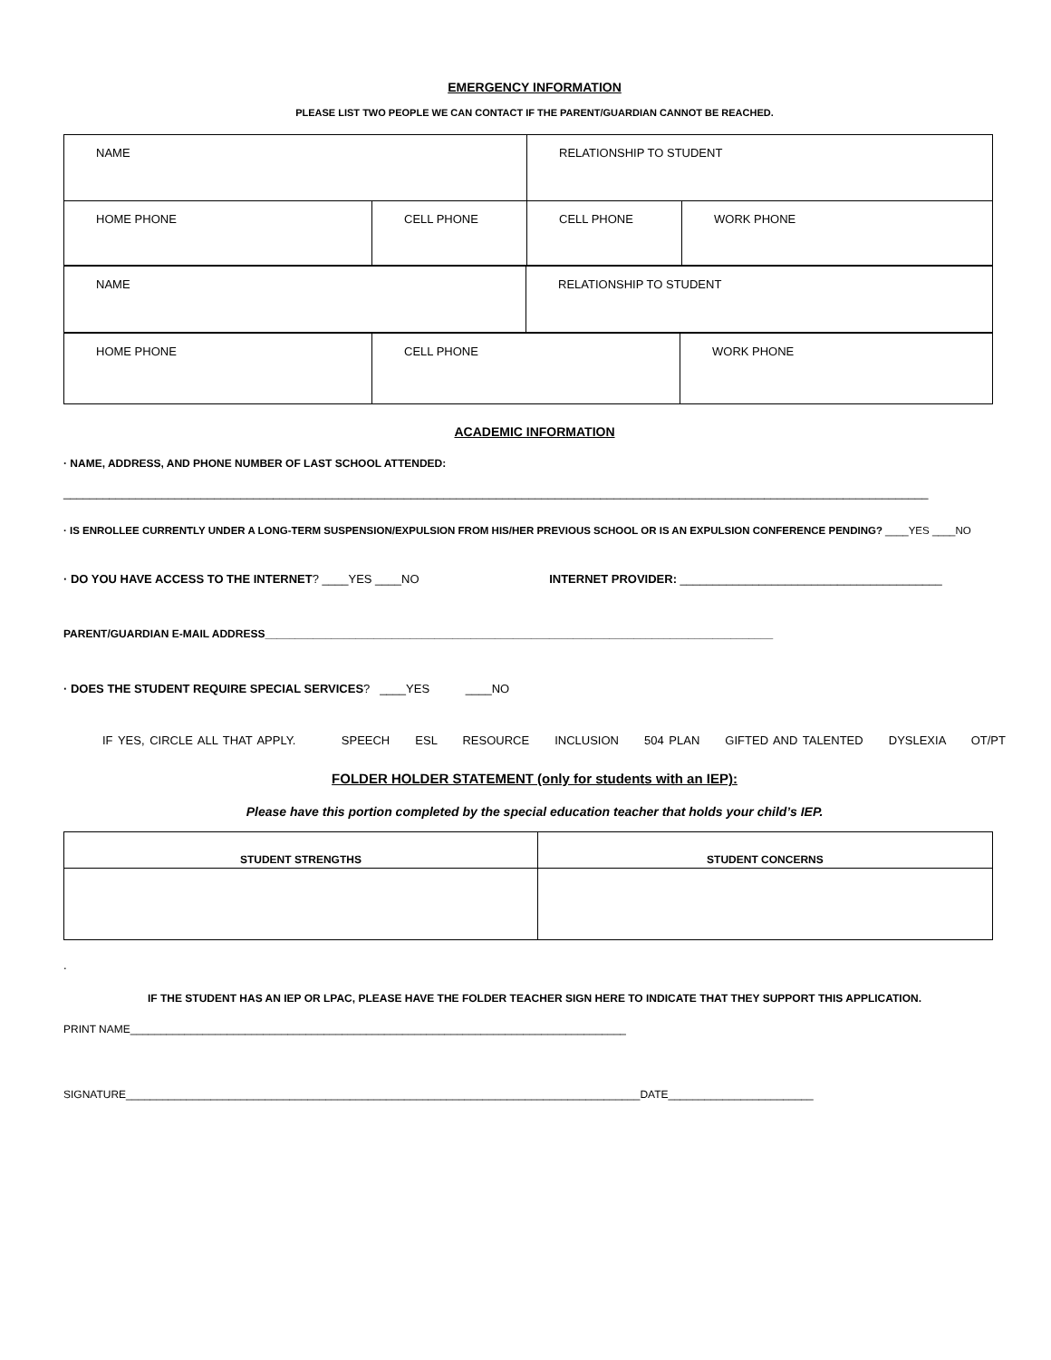EMERGENCY INFORMATION
PLEASE LIST TWO PEOPLE WE CAN CONTACT IF THE PARENT/GUARDIAN CANNOT BE REACHED.
| NAME | | RELATIONSHIP TO STUDENT | |
| HOME PHONE | CELL PHONE | CELL PHONE | WORK PHONE |
| NAME | RELATIONSHIP TO STUDENT |
| HOME PHONE | CELL PHONE | WORK PHONE |
ACADEMIC INFORMATION
· NAME, ADDRESS, AND PHONE NUMBER OF LAST SCHOOL ATTENDED:
____________________________________________________________________________________________________________________________________
· IS ENROLLEE CURRENTLY UNDER A LONG-TERM SUSPENSION/EXPULSION FROM HIS/HER PREVIOUS SCHOOL OR IS AN EXPULSION CONFERENCE PENDING? ____YES ____NO
· DO YOU HAVE ACCESS TO THE INTERNET? ____YES ____NO INTERNET PROVIDER: ________________________________________
PARENT/GUARDIAN E-MAIL ADDRESS____________________________________________________________________________________
· DOES THE STUDENT REQUIRE SPECIAL SERVICES? ____YES ____NO
IF YES, CIRCLE ALL THAT APPLY. SPEECH ESL RESOURCE INCLUSION 504 PLAN GIFTED AND TALENTED DYSLEXIA OT/PT
FOLDER HOLDER STATEMENT (only for students with an IEP):
Please have this portion completed by the special education teacher that holds your child’s IEP.
| STUDENT STRENGTHS | STUDENT CONCERNS |
.
IF THE STUDENT HAS AN IEP OR LPAC, PLEASE HAVE THE FOLDER TEACHER SIGN HERE TO INDICATE THAT THEY SUPPORT THIS APPLICATION.
PRINT NAME__________________________________________________________________________________
SIGNATURE_____________________________________________________________________________________DATE________________________